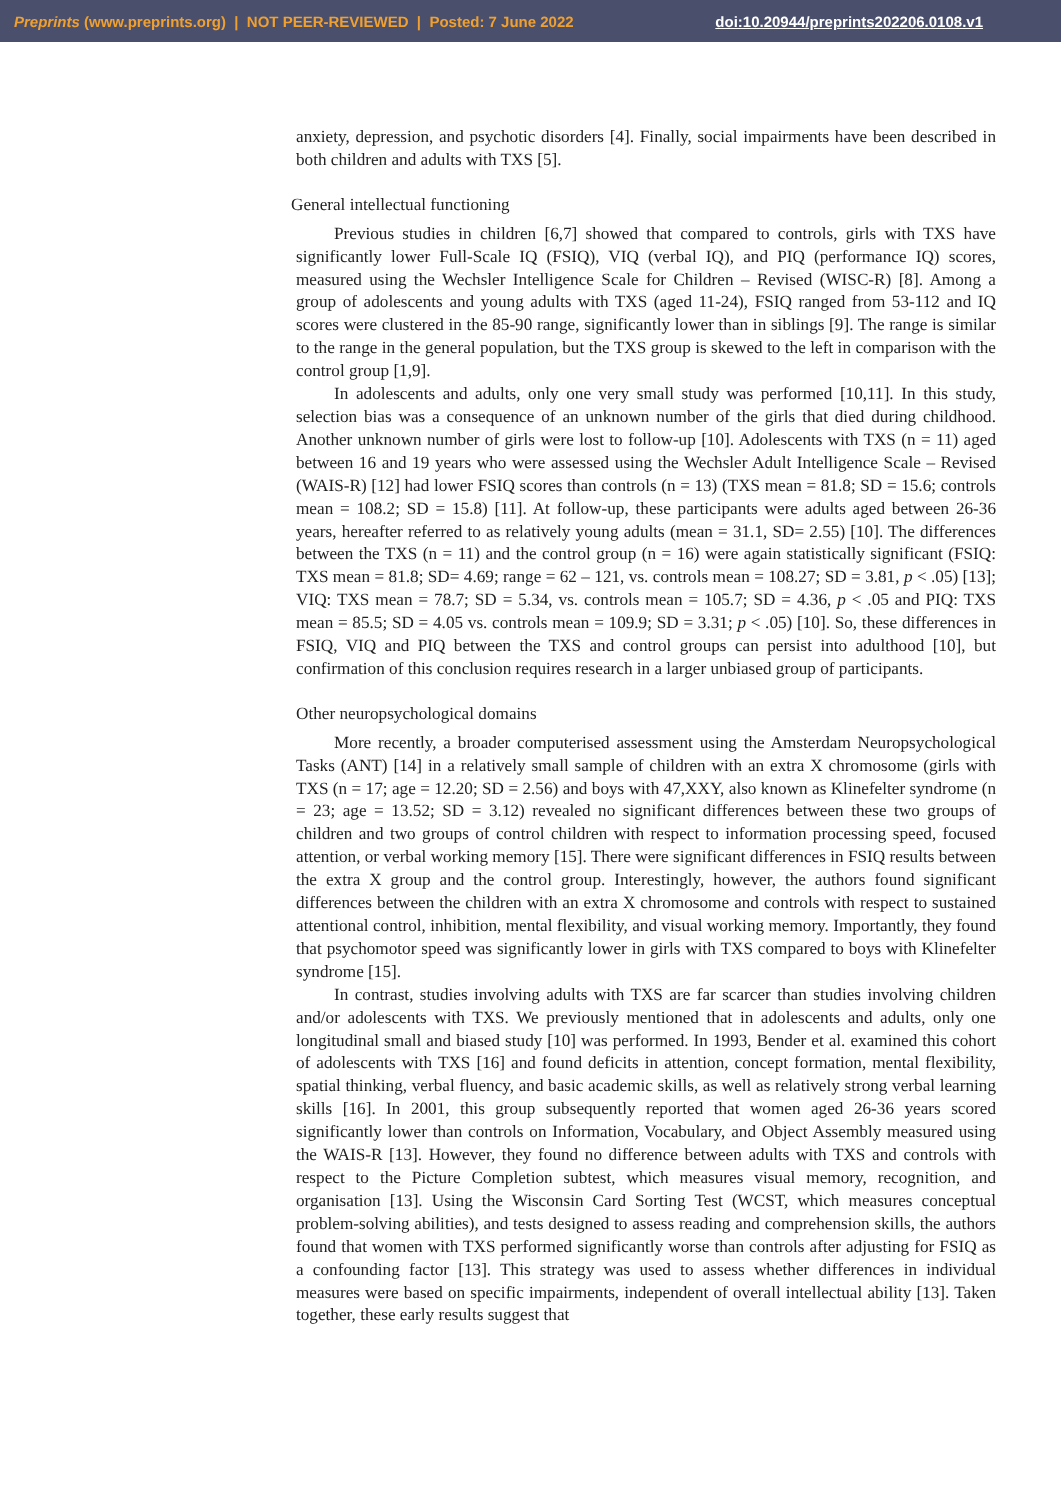Preprints (www.preprints.org) | NOT PEER-REVIEWED | Posted: 7 June 2022 doi:10.20944/preprints202206.0108.v1
anxiety, depression, and psychotic disorders [4]. Finally, social impairments have been described in both children and adults with TXS [5].
General intellectual functioning
Previous studies in children [6,7] showed that compared to controls, girls with TXS have significantly lower Full-Scale IQ (FSIQ), VIQ (verbal IQ), and PIQ (performance IQ) scores, measured using the Wechsler Intelligence Scale for Children – Revised (WISC-R) [8]. Among a group of adolescents and young adults with TXS (aged 11-24), FSIQ ranged from 53-112 and IQ scores were clustered in the 85-90 range, significantly lower than in siblings [9]. The range is similar to the range in the general population, but the TXS group is skewed to the left in comparison with the control group [1,9].
In adolescents and adults, only one very small study was performed [10,11]. In this study, selection bias was a consequence of an unknown number of the girls that died during childhood. Another unknown number of girls were lost to follow-up [10]. Adolescents with TXS (n = 11) aged between 16 and 19 years who were assessed using the Wechsler Adult Intelligence Scale – Revised (WAIS-R) [12] had lower FSIQ scores than controls (n = 13) (TXS mean = 81.8; SD = 15.6; controls mean = 108.2; SD = 15.8) [11]. At follow-up, these participants were adults aged between 26-36 years, hereafter referred to as relatively young adults (mean = 31.1, SD= 2.55) [10]. The differences between the TXS (n = 11) and the control group (n = 16) were again statistically significant (FSIQ: TXS mean = 81.8; SD= 4.69; range = 62 – 121, vs. controls mean = 108.27; SD = 3.81, p < .05) [13]; VIQ: TXS mean = 78.7; SD = 5.34, vs. controls mean = 105.7; SD = 4.36, p < .05 and PIQ: TXS mean = 85.5; SD = 4.05 vs. controls mean = 109.9; SD = 3.31; p < .05) [10]. So, these differences in FSIQ, VIQ and PIQ between the TXS and control groups can persist into adulthood [10], but confirmation of this conclusion requires research in a larger unbiased group of participants.
Other neuropsychological domains
More recently, a broader computerised assessment using the Amsterdam Neuropsychological Tasks (ANT) [14] in a relatively small sample of children with an extra X chromosome (girls with TXS (n = 17; age = 12.20; SD = 2.56) and boys with 47,XXY, also known as Klinefelter syndrome (n = 23; age = 13.52; SD = 3.12) revealed no significant differences between these two groups of children and two groups of control children with respect to information processing speed, focused attention, or verbal working memory [15]. There were significant differences in FSIQ results between the extra X group and the control group. Interestingly, however, the authors found significant differences between the children with an extra X chromosome and controls with respect to sustained attentional control, inhibition, mental flexibility, and visual working memory. Importantly, they found that psychomotor speed was significantly lower in girls with TXS compared to boys with Klinefelter syndrome [15].
In contrast, studies involving adults with TXS are far scarcer than studies involving children and/or adolescents with TXS. We previously mentioned that in adolescents and adults, only one longitudinal small and biased study [10] was performed. In 1993, Bender et al. examined this cohort of adolescents with TXS [16] and found deficits in attention, concept formation, mental flexibility, spatial thinking, verbal fluency, and basic academic skills, as well as relatively strong verbal learning skills [16]. In 2001, this group subsequently reported that women aged 26-36 years scored significantly lower than controls on Information, Vocabulary, and Object Assembly measured using the WAIS-R [13]. However, they found no difference between adults with TXS and controls with respect to the Picture Completion subtest, which measures visual memory, recognition, and organisation [13]. Using the Wisconsin Card Sorting Test (WCST, which measures conceptual problem-solving abilities), and tests designed to assess reading and comprehension skills, the authors found that women with TXS performed significantly worse than controls after adjusting for FSIQ as a confounding factor [13]. This strategy was used to assess whether differences in individual measures were based on specific impairments, independent of overall intellectual ability [13]. Taken together, these early results suggest that